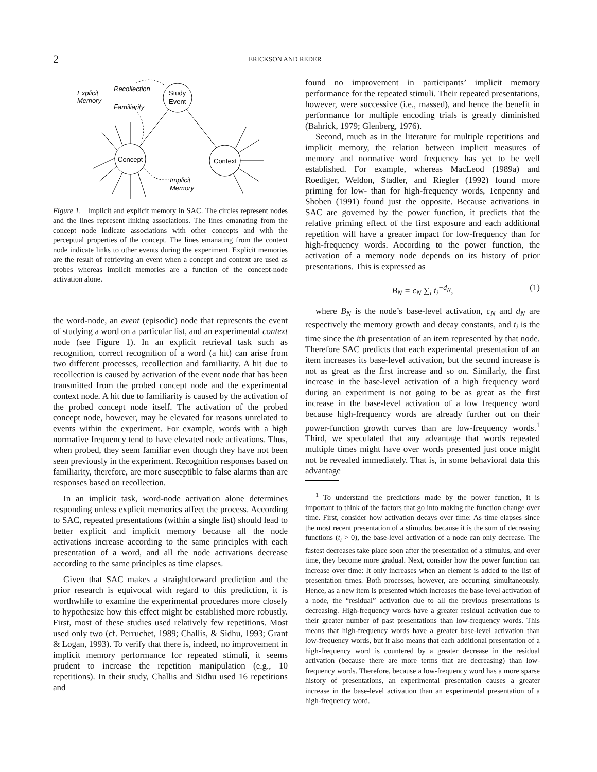2
ERICKSON AND REDER
Study
Event
Concept
Context
Recollection
Familiarity
Explicit
Memory
Implicit
Memory
Figure 1. Implicit and explicit memory in SAC. The circles represent nodes and the lines represent linking associations. The lines emanating from the concept node indicate associations with other concepts and with the perceptual properties of the concept. The lines emanating from the context node indicate links to other events during the experiment. Explicit memories are the result of retrieving an event when a concept and context are used as probes whereas implicit memories are a function of the concept-node activation alone.
the word-node, an event (episodic) node that represents the event of studying a word on a particular list, and an experimental context node (see Figure 1). In an explicit retrieval task such as recognition, correct recognition of a word (a hit) can arise from two different processes, recollection and familiarity. A hit due to recollection is caused by activation of the event node that has been transmitted from the probed concept node and the experimental context node. A hit due to familiarity is caused by the activation of the probed concept node itself. The activation of the probed concept node, however, may be elevated for reasons unrelated to events within the experiment. For example, words with a high normative frequency tend to have elevated node activations. Thus, when probed, they seem familiar even though they have not been seen previously in the experiment. Recognition responses based on familiarity, therefore, are more susceptible to false alarms than are responses based on recollection.
In an implicit task, word-node activation alone determines responding unless explicit memories affect the process. According to SAC, repeated presentations (within a single list) should lead to better explicit and implicit memory because all the node activations increase according to the same principles with each presentation of a word, and all the node activations decrease according to the same principles as time elapses.
Given that SAC makes a straightforward prediction and the prior research is equivocal with regard to this prediction, it is worthwhile to examine the experimental procedures more closely to hypothesize how this effect might be established more robustly. First, most of these studies used relatively few repetitions. Most used only two (cf. Perruchet, 1989; Challis, & Sidhu, 1993; Grant & Logan, 1993). To verify that there is, indeed, no improvement in implicit memory performance for repeated stimuli, it seems prudent to increase the repetition manipulation (e.g., 10 repetitions). In their study, Challis and Sidhu used 16 repetitions and
found no improvement in participants’ implicit memory performance for the repeated stimuli. Their repeated presentations, however, were successive (i.e., massed), and hence the benefit in performance for multiple encoding trials is greatly diminished (Bahrick, 1979; Glenberg, 1976).
Second, much as in the literature for multiple repetitions and implicit memory, the relation between implicit measures of memory and normative word frequency has yet to be well established. For example, whereas MacLeod (1989a) and Roediger, Weldon, Stadler, and Riegler (1992) found more priming for low- than for high-frequency words, Tenpenny and Shoben (1991) found just the opposite. Because activations in SAC are governed by the power function, it predicts that the relative priming effect of the first exposure and each additional repetition will have a greater impact for low-frequency than for high-frequency words. According to the power function, the activation of a memory node depends on its history of prior presentations. This is expressed as
B<sub>N</sub> = c<sub>N</sub> ∑<sub>i</sub> t<sub>i</sub><sup>−d<sub>N</sub></sup>, (1)
where B<sub>N</sub> is the node’s base-level activation, c<sub>N</sub> and d<sub>N</sub> are respectively the memory growth and decay constants, and t<sub>i</sub> is the time since the ith presentation of an item represented by that node. Therefore SAC predicts that each experimental presentation of an item increases its base-level activation, but the second increase is not as great as the first increase and so on. Similarly, the first increase in the base-level activation of a high frequency word during an experiment is not going to be as great as the first increase in the base-level activation of a low frequency word because high-frequency words are already further out on their power-function growth curves than are low-frequency words.<sup>1</sup> Third, we speculated that any advantage that words repeated multiple times might have over words presented just once might not be revealed immediately. That is, in some behavioral data this advantage
<sup>1</sup> To understand the predictions made by the power function, it is important to think of the factors that go into making the function change over time. First, consider how activation decays over time: As time elapses since the most recent presentation of a stimulus, because it is the sum of decreasing functions (t<sub>i</sub> > 0), the base-level activation of a node can only decrease. The fastest decreases take place soon after the presentation of a stimulus, and over time, they become more gradual. Next, consider how the power function can increase over time: It only increases when an element is added to the list of presentation times. Both processes, however, are occurring simultaneously. Hence, as a new item is presented which increases the base-level activation of a node, the “residual” activation due to all the previous presentations is decreasing. High-frequency words have a greater residual activation due to their greater number of past presentations than low-frequency words. This means that high-frequency words have a greater base-level activation than low-frequency words, but it also means that each additional presentation of a high-frequency word is countered by a greater decrease in the residual activation (because there are more terms that are decreasing) than low-frequency words. Therefore, because a low-frequency word has a more sparse history of presentations, an experimental presentation causes a greater increase in the base-level activation than an experimental presentation of a high-frequency word.